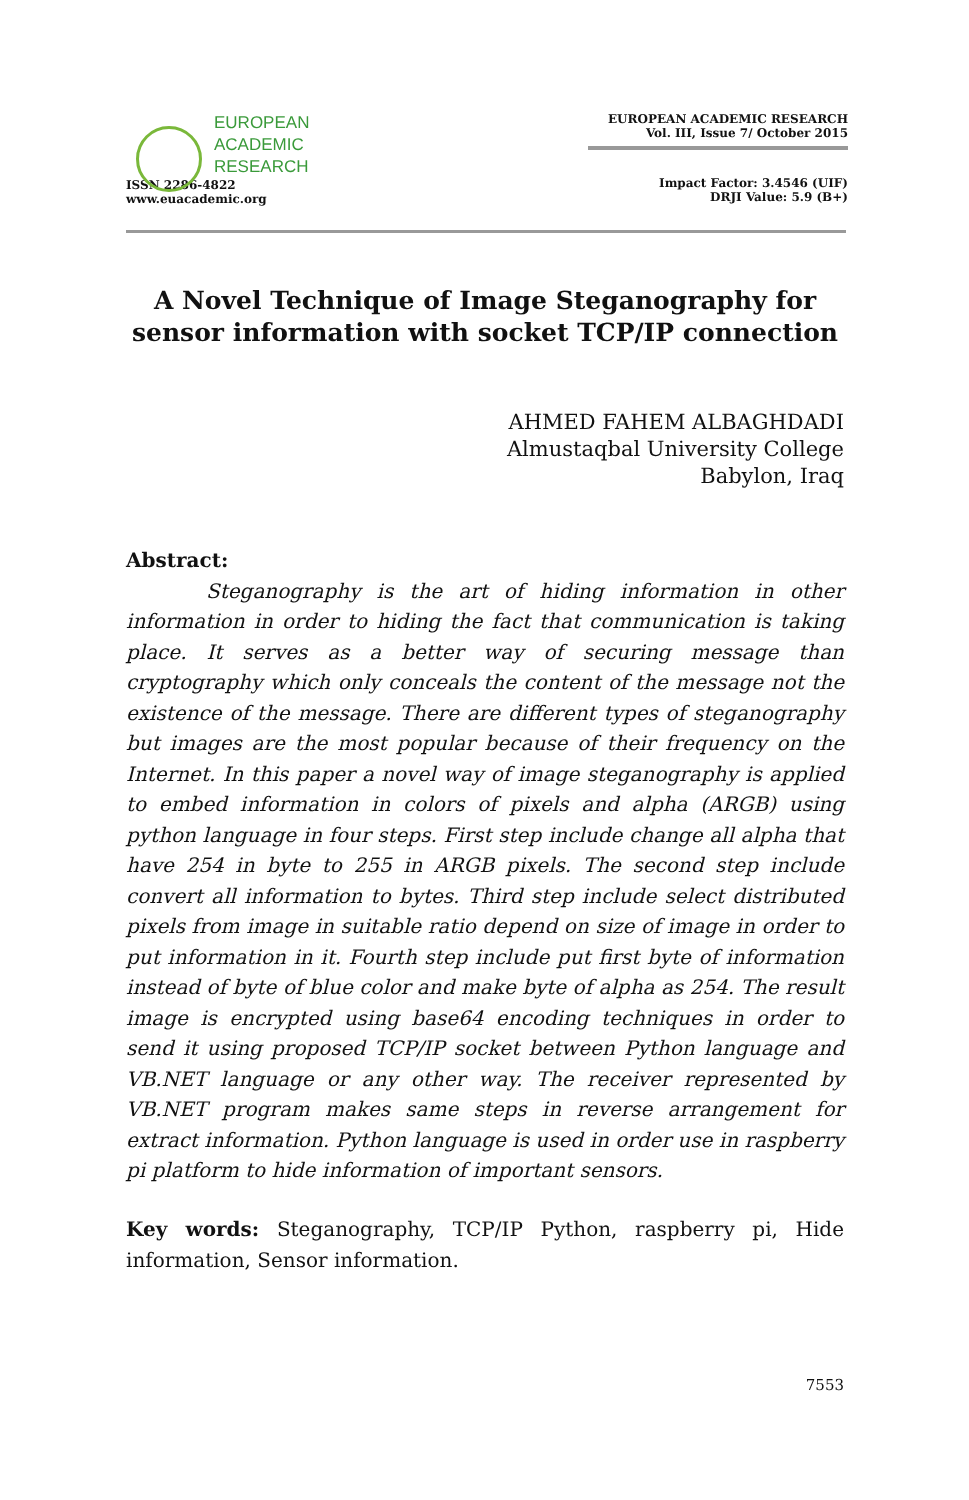EUROPEAN
ACADEMIC
RESEARCH
ISSN 2286-4822
www.euacademic.org
EUROPEAN ACADEMIC RESEARCH
Vol. III, Issue 7/ October 2015
Impact Factor: 3.4546 (UIF)
DRJI Value: 5.9 (B+)
A Novel Technique of Image Steganography for sensor information with socket TCP/IP connection
AHMED FAHEM ALBAGHDADI
Almustaqbal University College
Babylon, Iraq
Abstract:
Steganography is the art of hiding information in other information in order to hiding the fact that communication is taking place. It serves as a better way of securing message than cryptography which only conceals the content of the message not the existence of the message. There are different types of steganography but images are the most popular because of their frequency on the Internet. In this paper a novel way of image steganography is applied to embed information in colors of pixels and alpha (ARGB) using python language in four steps. First step include change all alpha that have 254 in byte to 255 in ARGB pixels. The second step include convert all information to bytes. Third step include select distributed pixels from image in suitable ratio depend on size of image in order to put information in it. Fourth step include put first byte of information instead of byte of blue color and make byte of alpha as 254. The result image is encrypted using base64 encoding techniques in order to send it using proposed TCP/IP socket between Python language and VB.NET language or any other way. The receiver represented by VB.NET program makes same steps in reverse arrangement for extract information. Python language is used in order use in raspberry pi platform to hide information of important sensors.
Key words: Steganography, TCP/IP Python, raspberry pi, Hide information, Sensor information.
7553